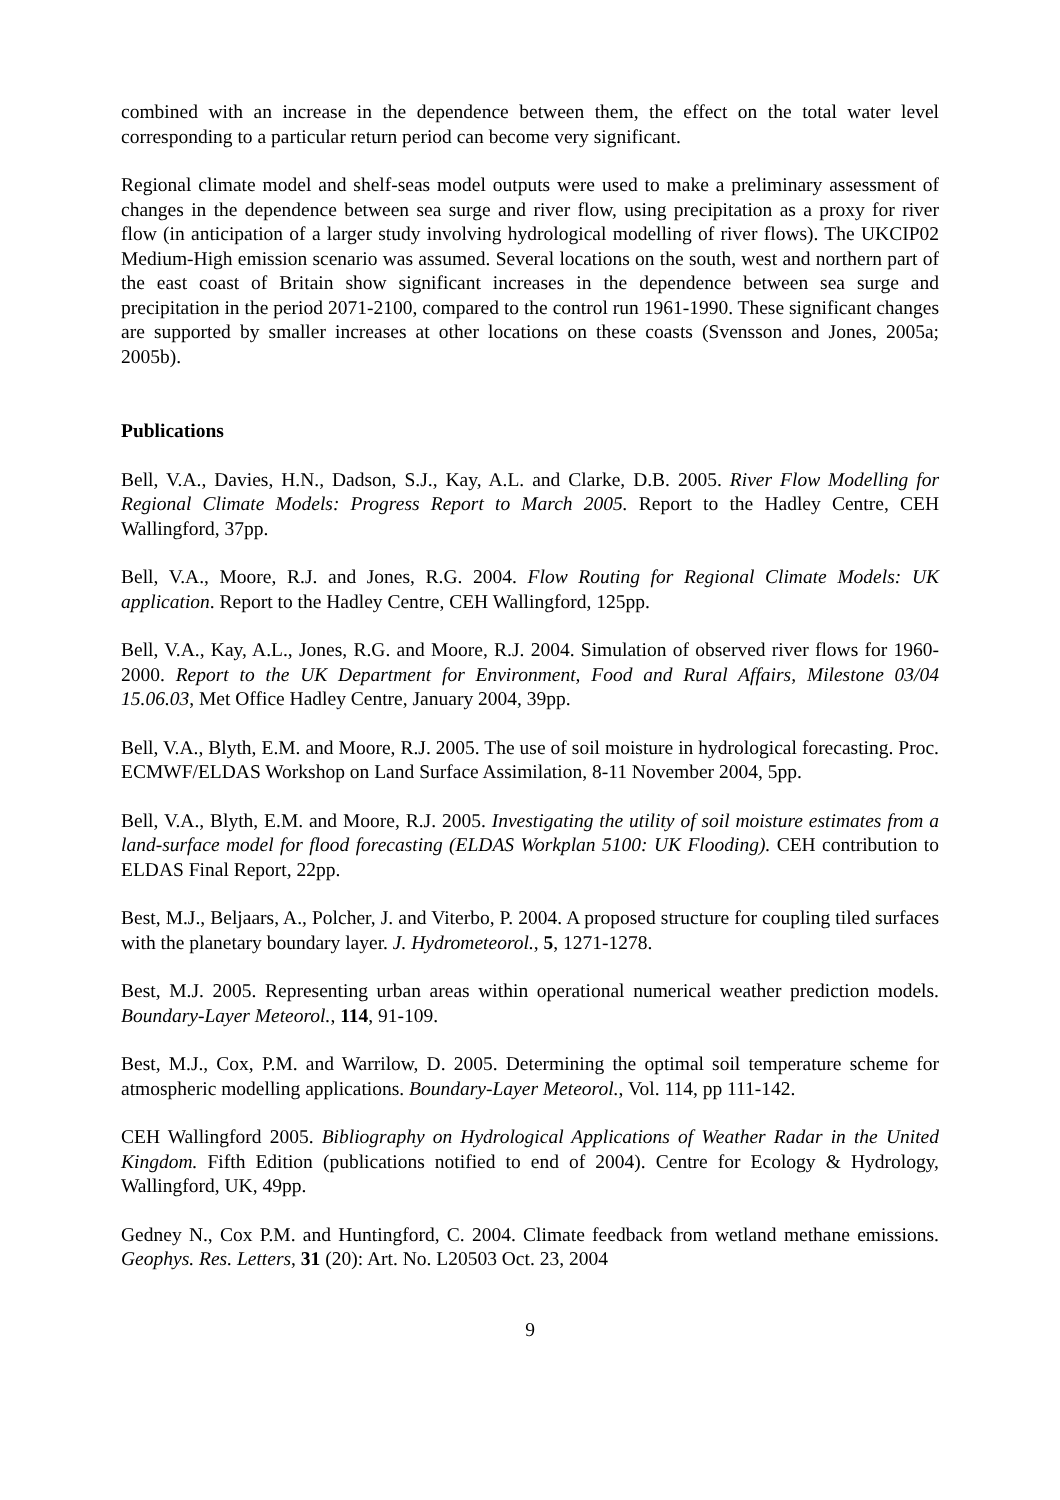combined with an increase in the dependence between them, the effect on the total water level corresponding to a particular return period can become very significant.
Regional climate model and shelf-seas model outputs were used to make a preliminary assessment of changes in the dependence between sea surge and river flow, using precipitation as a proxy for river flow (in anticipation of a larger study involving hydrological modelling of river flows). The UKCIP02 Medium-High emission scenario was assumed. Several locations on the south, west and northern part of the east coast of Britain show significant increases in the dependence between sea surge and precipitation in the period 2071-2100, compared to the control run 1961-1990. These significant changes are supported by smaller increases at other locations on these coasts (Svensson and Jones, 2005a; 2005b).
Publications
Bell, V.A., Davies, H.N., Dadson, S.J., Kay, A.L. and Clarke, D.B. 2005. River Flow Modelling for Regional Climate Models: Progress Report to March 2005. Report to the Hadley Centre, CEH Wallingford, 37pp.
Bell, V.A., Moore, R.J. and Jones, R.G. 2004. Flow Routing for Regional Climate Models: UK application. Report to the Hadley Centre, CEH Wallingford, 125pp.
Bell, V.A., Kay, A.L., Jones, R.G. and Moore, R.J. 2004. Simulation of observed river flows for 1960-2000. Report to the UK Department for Environment, Food and Rural Affairs, Milestone 03/04 15.06.03, Met Office Hadley Centre, January 2004, 39pp.
Bell, V.A., Blyth, E.M. and Moore, R.J. 2005. The use of soil moisture in hydrological forecasting. Proc. ECMWF/ELDAS Workshop on Land Surface Assimilation, 8-11 November 2004, 5pp.
Bell, V.A., Blyth, E.M. and Moore, R.J. 2005. Investigating the utility of soil moisture estimates from a land-surface model for flood forecasting (ELDAS Workplan 5100: UK Flooding). CEH contribution to ELDAS Final Report, 22pp.
Best, M.J., Beljaars, A., Polcher, J. and Viterbo, P. 2004. A proposed structure for coupling tiled surfaces with the planetary boundary layer. J. Hydrometeorol., 5, 1271-1278.
Best, M.J. 2005. Representing urban areas within operational numerical weather prediction models. Boundary-Layer Meteorol., 114, 91-109.
Best, M.J., Cox, P.M. and Warrilow, D. 2005. Determining the optimal soil temperature scheme for atmospheric modelling applications. Boundary-Layer Meteorol., Vol. 114, pp 111-142.
CEH Wallingford 2005. Bibliography on Hydrological Applications of Weather Radar in the United Kingdom. Fifth Edition (publications notified to end of 2004). Centre for Ecology & Hydrology, Wallingford, UK, 49pp.
Gedney N., Cox P.M. and Huntingford, C. 2004. Climate feedback from wetland methane emissions. Geophys. Res. Letters, 31 (20): Art. No. L20503 Oct. 23, 2004
9